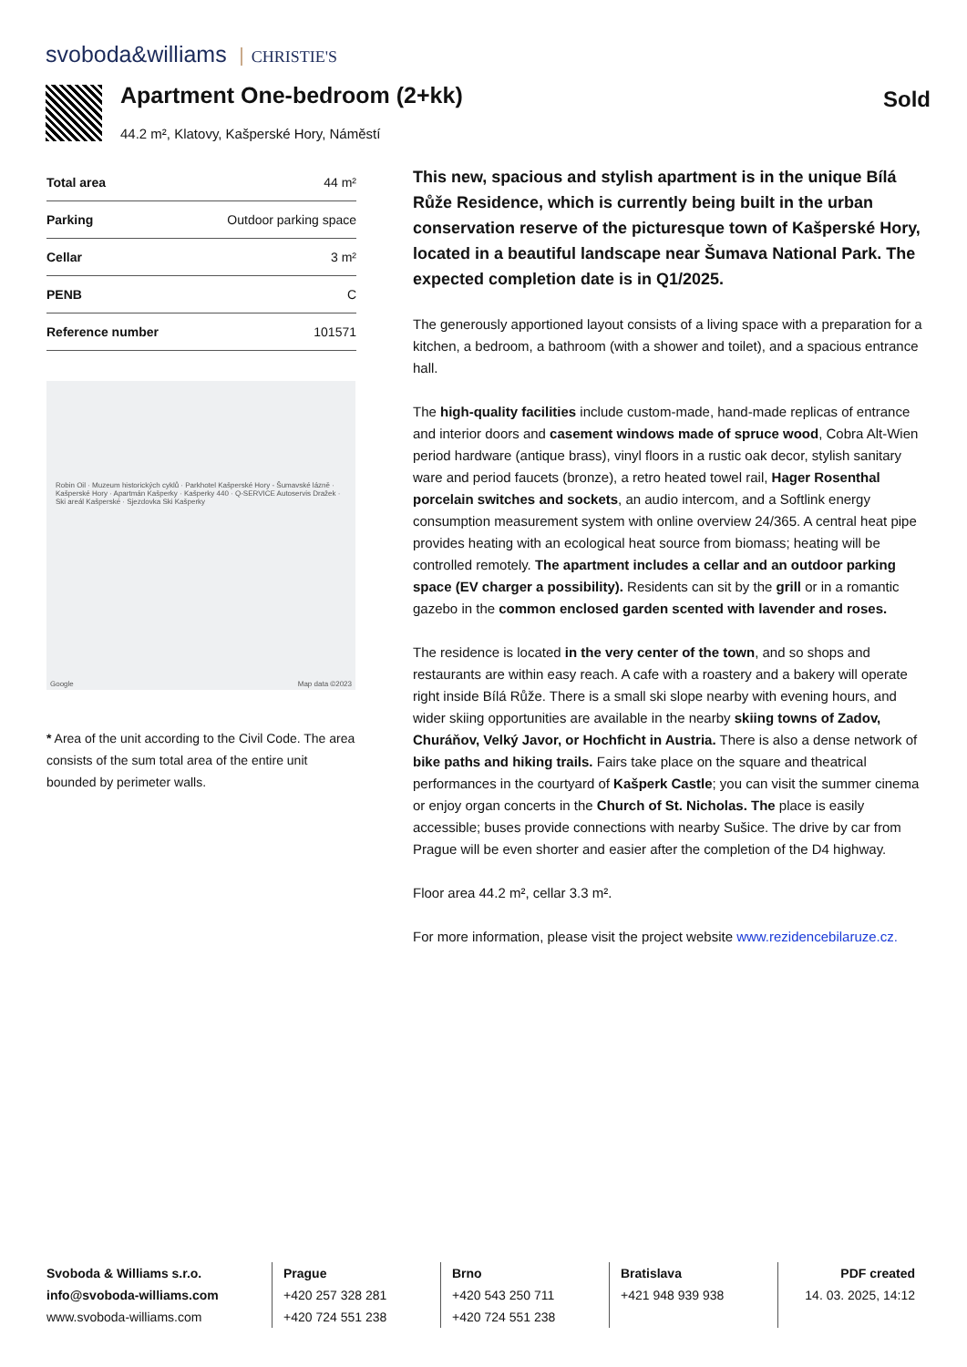svoboda&williams CHRISTIE'S
Apartment One-bedroom (2+kk)
44.2 m², Klatovy, Kašperské Hory, Náměstí
Sold
| Total area | 44 m² |
| Parking | Outdoor parking space |
| Cellar | 3 m² |
| PENB | C |
| Reference number | 101571 |
Robin Oil · Muzeum historických cyklů · Parkhotel Kašperské Hory - Šumavské lázně · Kašperské Hory · Apartmán Kašperky · Kašperky 440 · Q-SERVICE Autoservis Dražek · Ski areál Kašperské · Sjezdovka Ski Kašperky
Google Map data ©2023
* Area of the unit according to the Civil Code. The area consists of the sum total area of the entire unit bounded by perimeter walls.
This new, spacious and stylish apartment is in the unique Bílá Růže Residence, which is currently being built in the urban conservation reserve of the picturesque town of Kašperské Hory, located in a beautiful landscape near Šumava National Park. The expected completion date is in Q1/2025.
The generously apportioned layout consists of a living space with a preparation for a kitchen, a bedroom, a bathroom (with a shower and toilet), and a spacious entrance hall.
The high-quality facilities include custom-made, hand-made replicas of entrance and interior doors and casement windows made of spruce wood, Cobra Alt-Wien period hardware (antique brass), vinyl floors in a rustic oak decor, stylish sanitary ware and period faucets (bronze), a retro heated towel rail, Hager Rosenthal porcelain switches and sockets, an audio intercom, and a Softlink energy consumption measurement system with online overview 24/365. A central heat pipe provides heating with an ecological heat source from biomass; heating will be controlled remotely. The apartment includes a cellar and an outdoor parking space (EV charger a possibility). Residents can sit by the grill or in a romantic gazebo in the common enclosed garden scented with lavender and roses.
The residence is located in the very center of the town, and so shops and restaurants are within easy reach. A cafe with a roastery and a bakery will operate right inside Bílá Růže. There is a small ski slope nearby with evening hours, and wider skiing opportunities are available in the nearby skiing towns of Zadov, Churáňov, Velký Javor, or Hochficht in Austria. There is also a dense network of bike paths and hiking trails. Fairs take place on the square and theatrical performances in the courtyard of Kašperk Castle; you can visit the summer cinema or enjoy organ concerts in the Church of St. Nicholas. The place is easily accessible; buses provide connections with nearby Sušice. The drive by car from Prague will be even shorter and easier after the completion of the D4 highway.
Floor area 44.2 m², cellar 3.3 m².
For more information, please visit the project website www.rezidencebilaruze.cz.
Svoboda & Williams s.r.o.
info@svoboda-williams.com
www.svoboda-williams.com
Prague
+420 257 328 281
+420 724 551 238
Brno
+420 543 250 711
+420 724 551 238
Bratislava
+421 948 939 938
PDF created
14. 03. 2025, 14:12